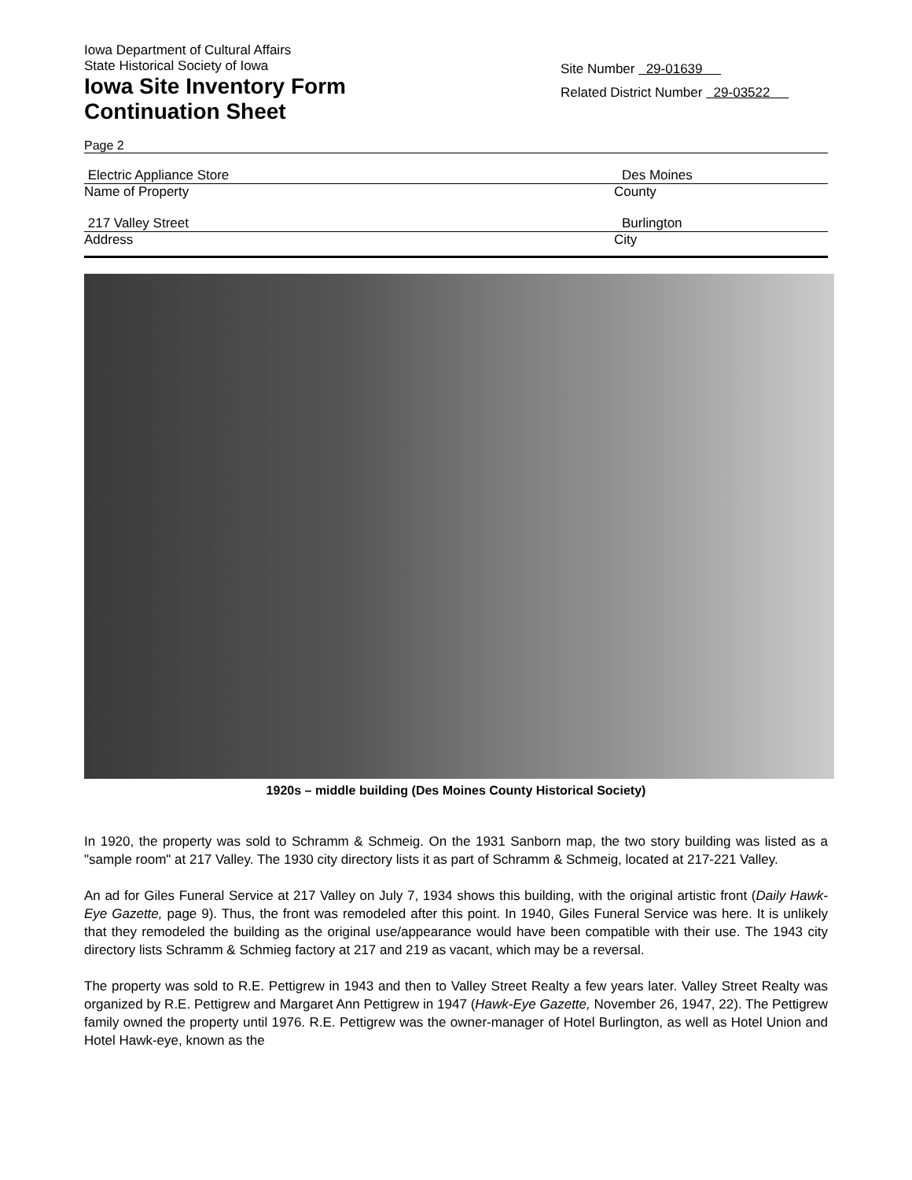Iowa Department of Cultural Affairs
State Historical Society of Iowa
Iowa Site Inventory Form
Continuation Sheet
Site Number 29-01639
Related District Number 29-03522
Page 2
Electric Appliance Store Des Moines
Name of Property County
217 Valley Street Burlington
Address City
1920s – middle building (Des Moines County Historical Society)
In 1920, the property was sold to Schramm & Schmeig. On the 1931 Sanborn map, the two story building was listed as a "sample room" at 217 Valley. The 1930 city directory lists it as part of Schramm & Schmeig, located at 217-221 Valley.
An ad for Giles Funeral Service at 217 Valley on July 7, 1934 shows this building, with the original artistic front (Daily Hawk-Eye Gazette, page 9). Thus, the front was remodeled after this point. In 1940, Giles Funeral Service was here. It is unlikely that they remodeled the building as the original use/appearance would have been compatible with their use. The 1943 city directory lists Schramm & Schmieg factory at 217 and 219 as vacant, which may be a reversal.
The property was sold to R.E. Pettigrew in 1943 and then to Valley Street Realty a few years later. Valley Street Realty was organized by R.E. Pettigrew and Margaret Ann Pettigrew in 1947 (Hawk-Eye Gazette, November 26, 1947, 22). The Pettigrew family owned the property until 1976. R.E. Pettigrew was the owner-manager of Hotel Burlington, as well as Hotel Union and Hotel Hawk-eye, known as the